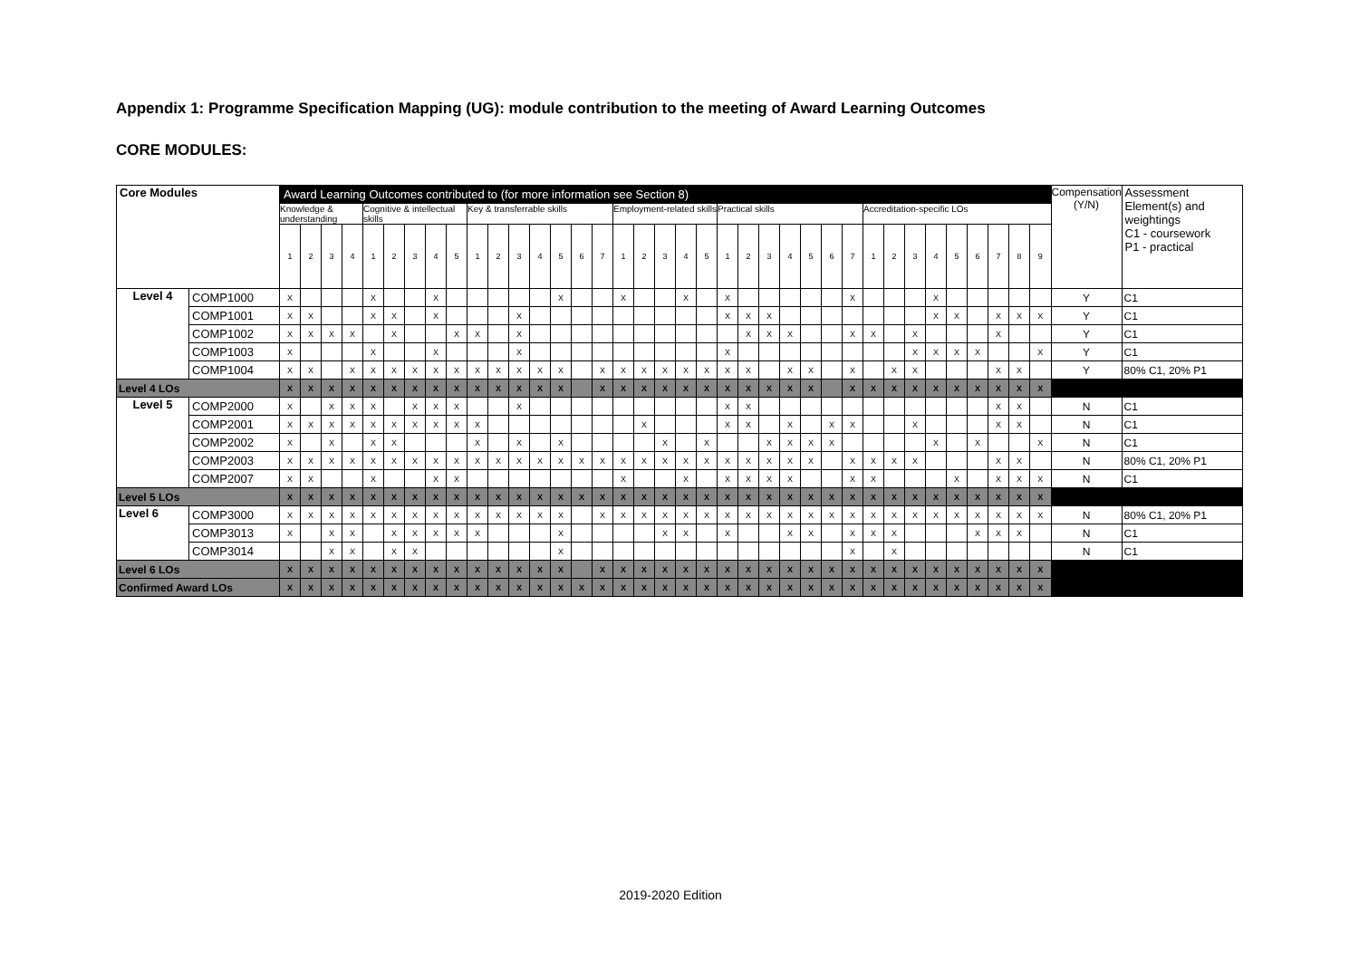Appendix 1: Programme Specification Mapping (UG): module contribution to the meeting of Award Learning Outcomes
CORE MODULES:
| Core Modules | | Award Learning Outcomes contributed to (for more information see Section 8) | | | | | | | | | | | | | | | | | | | | | | | | | | | | | | | | | | | | | Compensation (Y/N) | Assessment Element(s) and weightings C1 - coursework P1 - practical |
| --- | --- | --- | --- | --- | --- | --- | --- | --- | --- | --- | --- | --- | --- | --- | --- | --- | --- | --- | --- | --- | --- | --- | --- | --- | --- | --- | --- | --- | --- | --- | --- | --- | --- | --- | --- | --- | --- | --- | --- | --- |
| | | Knowledge & understanding | | | | Cognitive & intellectual skills | | | | | Key & transferrable skills | | | | | | | Employment-related skills | | | | | Practical skills | | | | | | | Accreditation-specific LOs | | | | | | | | | | |
| | | 1 | 2 | 3 | 4 | 1 | 2 | 3 | 4 | 5 | 1 | 2 | 3 | 4 | 5 | 6 | 7 | 1 | 2 | 3 | 4 | 5 | 1 | 2 | 3 | 4 | 5 | 6 | 7 | 1 | 2 | 3 | 4 | 5 | 6 | 7 | 8 | 9 | | |
| Level 4 | COMP1000 | X | | | | X | | | X | | | | | | X | | | X | | | X | | X | | | | | | X | | | | X | | | | | | Y | C1 |
| | COMP1001 | X | X | | | X | X | | X | | | | X | | | | | | | | | | X | X | X | | | | | | | | X | X | | X | X | X | Y | C1 |
| | COMP1002 | X | X | X | X | | X | | | X | X | | X | | | | | | | | | | | X | X | X | | | X | X | | X | | | | X | | | Y | C1 |
| | COMP1003 | X | | | | X | | | X | | | | X | | | | | | | | | | X | | | | | | | | | X | X | X | X | | | X | Y | C1 |
| | COMP1004 | X | X | | X | X | X | X | X | X | X | X | X | X | X | | X | X | X | X | X | X | X | X | | X | X | | X | | X | X | | | | X | X | | Y | 80% C1, 20% P1 |
| Level 4 LOs | | X | X | X | X | X | X | X | X | X | X | X | X | X | X | | X | X | X | X | X | X | X | X | X | X | X | | X | X | X | X | X | X | X | X | X | X | | |
| Level 5 | COMP2000 | X | | X | X | X | | X | X | X | | | X | | | | | | | | | | X | X | | | | | | | | | | | | X | X | | N | C1 |
| | COMP2001 | X | X | X | X | X | X | X | X | X | X | | | | | | | | X | | | | X | X | | X | | X | X | | | X | | | | X | X | | N | C1 |
| | COMP2002 | X | | X | | X | X | | | | X | | X | | X | | | | | X | | X | | | X | X | X | X | | | | | X | | X | | | X | N | C1 |
| | COMP2003 | X | X | X | X | X | X | X | X | X | X | X | X | X | X | X | X | X | X | X | X | X | X | X | X | X | X | | X | X | X | X | | | | X | X | | N | 80% C1, 20% P1 |
| | COMP2007 | X | X | | | X | | | X | X | | | | | | | | X | | | X | | X | X | X | X | | | X | X | | | | X | | X | X | X | N | C1 |
| Level 5 LOs | | X | X | X | X | X | X | X | X | X | X | X | X | X | X | X | X | X | X | X | X | X | X | X | X | X | X | X | X | X | X | X | X | X | X | X | X | X | | |
| Level 6 | COMP3000 | X | X | X | X | X | X | X | X | X | X | X | X | X | X | | X | X | X | X | X | X | X | X | X | X | X | X | X | X | X | X | X | X | X | X | X | X | N | 80% C1, 20% P1 |
| | COMP3013 | X | | X | X | | X | X | X | X | X | | | | X | | | | | X | X | | X | | | X | X | | X | X | X | | | | X | X | X | | N | C1 |
| | COMP3014 | | | X | X | | X | X | | | | | | | X | | | | | | | | | | | | | | X | | X | | | | | | | | N | C1 |
| Level 6 LOs | | X | X | X | X | X | X | X | X | X | X | X | X | X | X | | X | X | X | X | X | X | X | X | X | X | X | X | X | X | X | X | X | X | X | X | X | X | | |
| Confirmed Award LOs | | X | X | X | X | X | X | X | X | X | X | X | X | X | X | X | X | X | X | X | X | X | X | X | X | X | X | X | X | X | X | X | X | X | X | X | X | X | | |
2019-2020 Edition